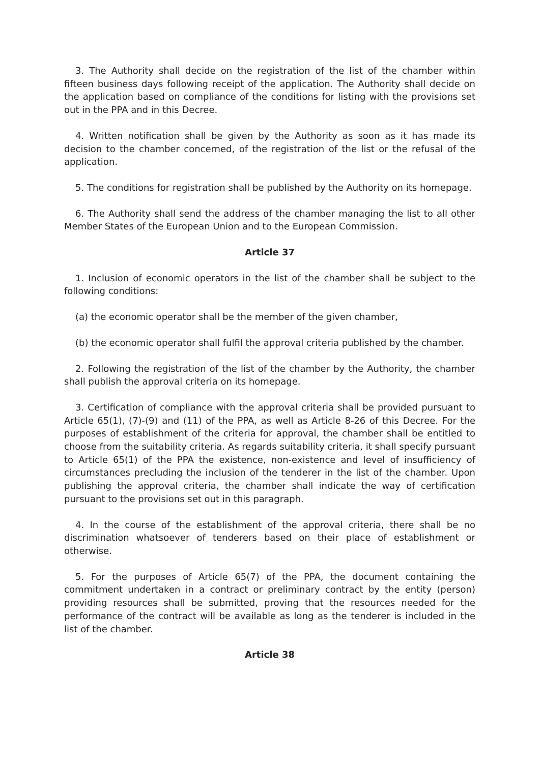3. The Authority shall decide on the registration of the list of the chamber within fifteen business days following receipt of the application. The Authority shall decide on the application based on compliance of the conditions for listing with the provisions set out in the PPA and in this Decree.
4. Written notification shall be given by the Authority as soon as it has made its decision to the chamber concerned, of the registration of the list or the refusal of the application.
5. The conditions for registration shall be published by the Authority on its homepage.
6. The Authority shall send the address of the chamber managing the list to all other Member States of the European Union and to the European Commission.
Article 37
1. Inclusion of economic operators in the list of the chamber shall be subject to the following conditions:
(a) the economic operator shall be the member of the given chamber,
(b) the economic operator shall fulfil the approval criteria published by the chamber.
2. Following the registration of the list of the chamber by the Authority, the chamber shall publish the approval criteria on its homepage.
3. Certification of compliance with the approval criteria shall be provided pursuant to Article 65(1), (7)-(9) and (11) of the PPA, as well as Article 8-26 of this Decree. For the purposes of establishment of the criteria for approval, the chamber shall be entitled to choose from the suitability criteria. As regards suitability criteria, it shall specify pursuant to Article 65(1) of the PPA the existence, non-existence and level of insufficiency of circumstances precluding the inclusion of the tenderer in the list of the chamber. Upon publishing the approval criteria, the chamber shall indicate the way of certification pursuant to the provisions set out in this paragraph.
4. In the course of the establishment of the approval criteria, there shall be no discrimination whatsoever of tenderers based on their place of establishment or otherwise.
5. For the purposes of Article 65(7) of the PPA, the document containing the commitment undertaken in a contract or preliminary contract by the entity (person) providing resources shall be submitted, proving that the resources needed for the performance of the contract will be available as long as the tenderer is included in the list of the chamber.
Article 38